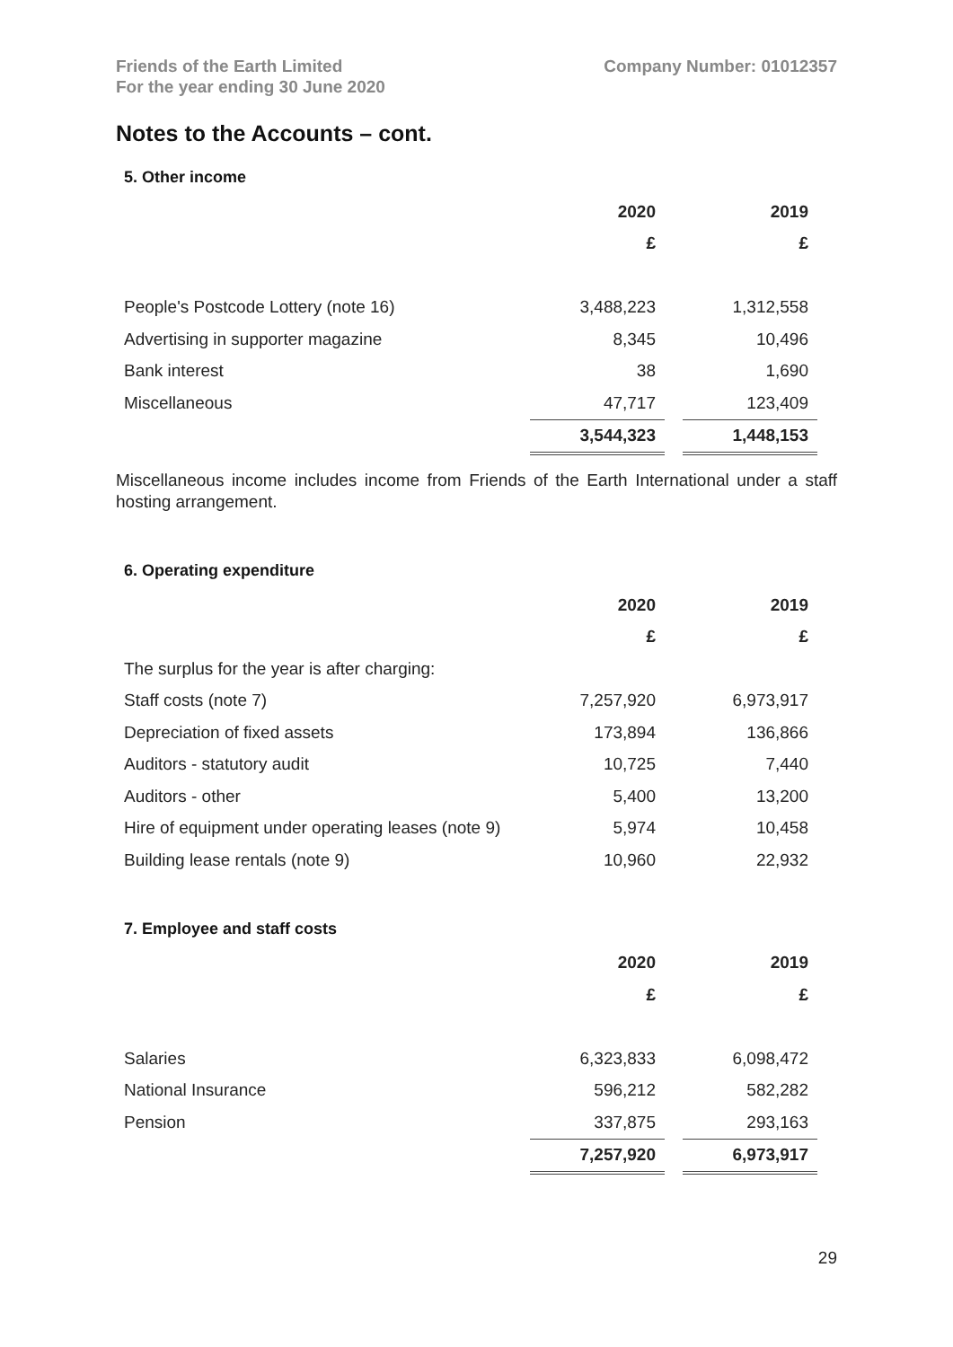Friends of the Earth Limited
For the year ending 30 June 2020
Company Number: 01012357
Notes to the Accounts – cont.
5. Other income
| | 2020 | 2019 |
| | £ | £ |
| People's Postcode Lottery (note 16) | 3,488,223 | 1,312,558 |
| Advertising in supporter magazine | 8,345 | 10,496 |
| Bank interest | 38 | 1,690 |
| Miscellaneous | 47,717 | 123,409 |
| | 3,544,323 | 1,448,153 |
Miscellaneous income includes income from Friends of the Earth International under a staff hosting arrangement.
6. Operating expenditure
| | 2020 | 2019 |
| | £ | £ |
| The surplus for the year is after charging: | | |
| Staff costs (note 7) | 7,257,920 | 6,973,917 |
| Depreciation of fixed assets | 173,894 | 136,866 |
| Auditors - statutory audit | 10,725 | 7,440 |
| Auditors - other | 5,400 | 13,200 |
| Hire of equipment under operating leases (note 9) | 5,974 | 10,458 |
| Building lease rentals (note 9) | 10,960 | 22,932 |
7. Employee and staff costs
| | 2020 | 2019 |
| | £ | £ |
| Salaries | 6,323,833 | 6,098,472 |
| National Insurance | 596,212 | 582,282 |
| Pension | 337,875 | 293,163 |
| | 7,257,920 | 6,973,917 |
29